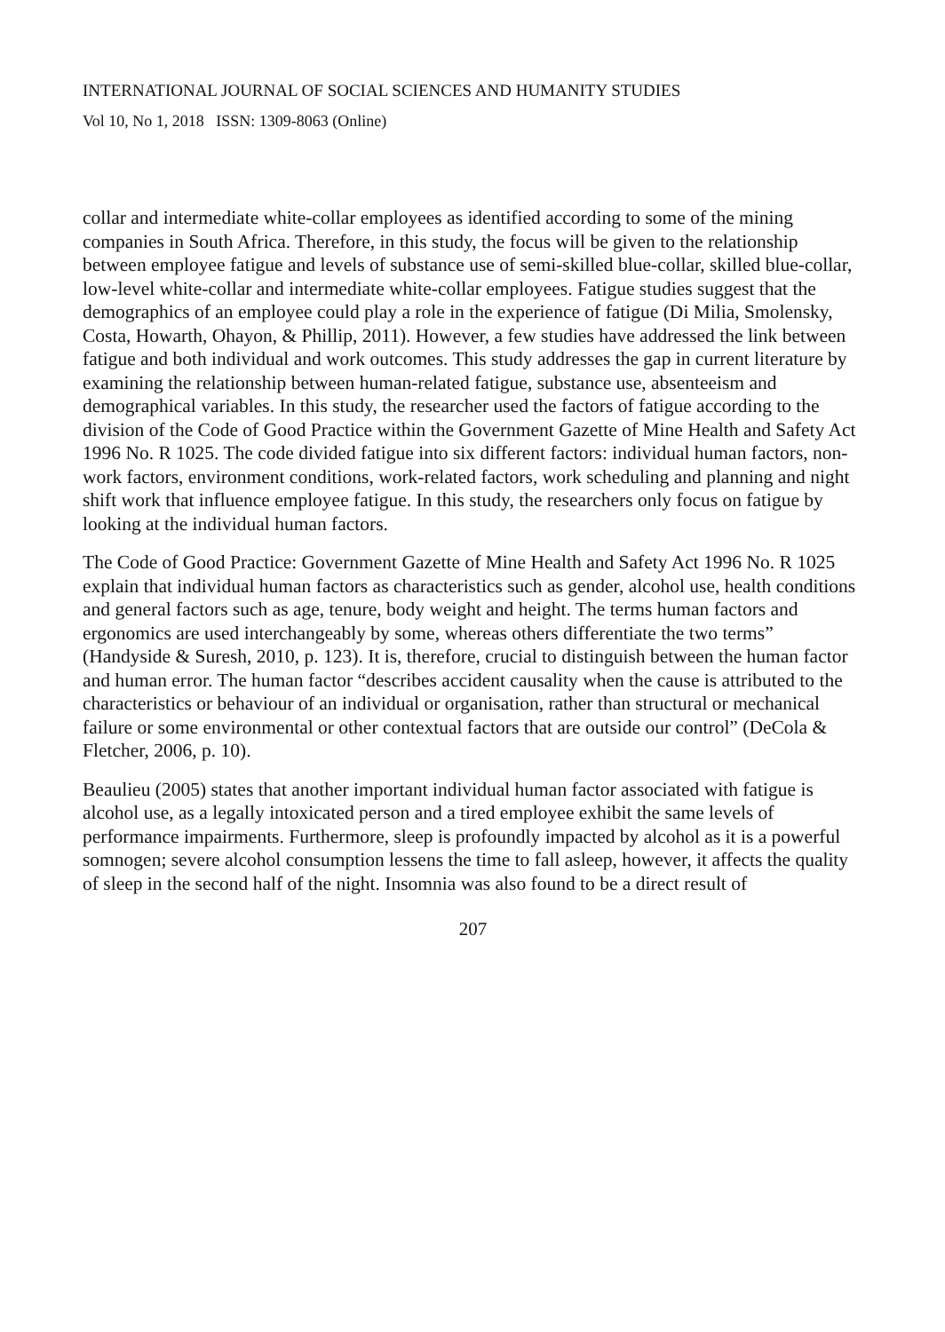INTERNATIONAL JOURNAL OF SOCIAL SCIENCES AND HUMANITY STUDIES
Vol 10, No 1, 2018 ISSN: 1309-8063 (Online)
collar and intermediate white-collar employees as identified according to some of the mining companies in South Africa. Therefore, in this study, the focus will be given to the relationship between employee fatigue and levels of substance use of semi-skilled blue-collar, skilled blue-collar, low-level white-collar and intermediate white-collar employees. Fatigue studies suggest that the demographics of an employee could play a role in the experience of fatigue (Di Milia, Smolensky, Costa, Howarth, Ohayon, & Phillip, 2011). However, a few studies have addressed the link between fatigue and both individual and work outcomes. This study addresses the gap in current literature by examining the relationship between human-related fatigue, substance use, absenteeism and demographical variables. In this study, the researcher used the factors of fatigue according to the division of the Code of Good Practice within the Government Gazette of Mine Health and Safety Act 1996 No. R 1025. The code divided fatigue into six different factors: individual human factors, non-work factors, environment conditions, work-related factors, work scheduling and planning and night shift work that influence employee fatigue. In this study, the researchers only focus on fatigue by looking at the individual human factors.
The Code of Good Practice: Government Gazette of Mine Health and Safety Act 1996 No. R 1025 explain that individual human factors as characteristics such as gender, alcohol use, health conditions and general factors such as age, tenure, body weight and height. The terms human factors and ergonomics are used interchangeably by some, whereas others differentiate the two terms” (Handyside & Suresh, 2010, p. 123). It is, therefore, crucial to distinguish between the human factor and human error. The human factor “describes accident causality when the cause is attributed to the characteristics or behaviour of an individual or organisation, rather than structural or mechanical failure or some environmental or other contextual factors that are outside our control” (DeCola & Fletcher, 2006, p. 10).
Beaulieu (2005) states that another important individual human factor associated with fatigue is alcohol use, as a legally intoxicated person and a tired employee exhibit the same levels of performance impairments. Furthermore, sleep is profoundly impacted by alcohol as it is a powerful somnogen; severe alcohol consumption lessens the time to fall asleep, however, it affects the quality of sleep in the second half of the night. Insomnia was also found to be a direct result of
207